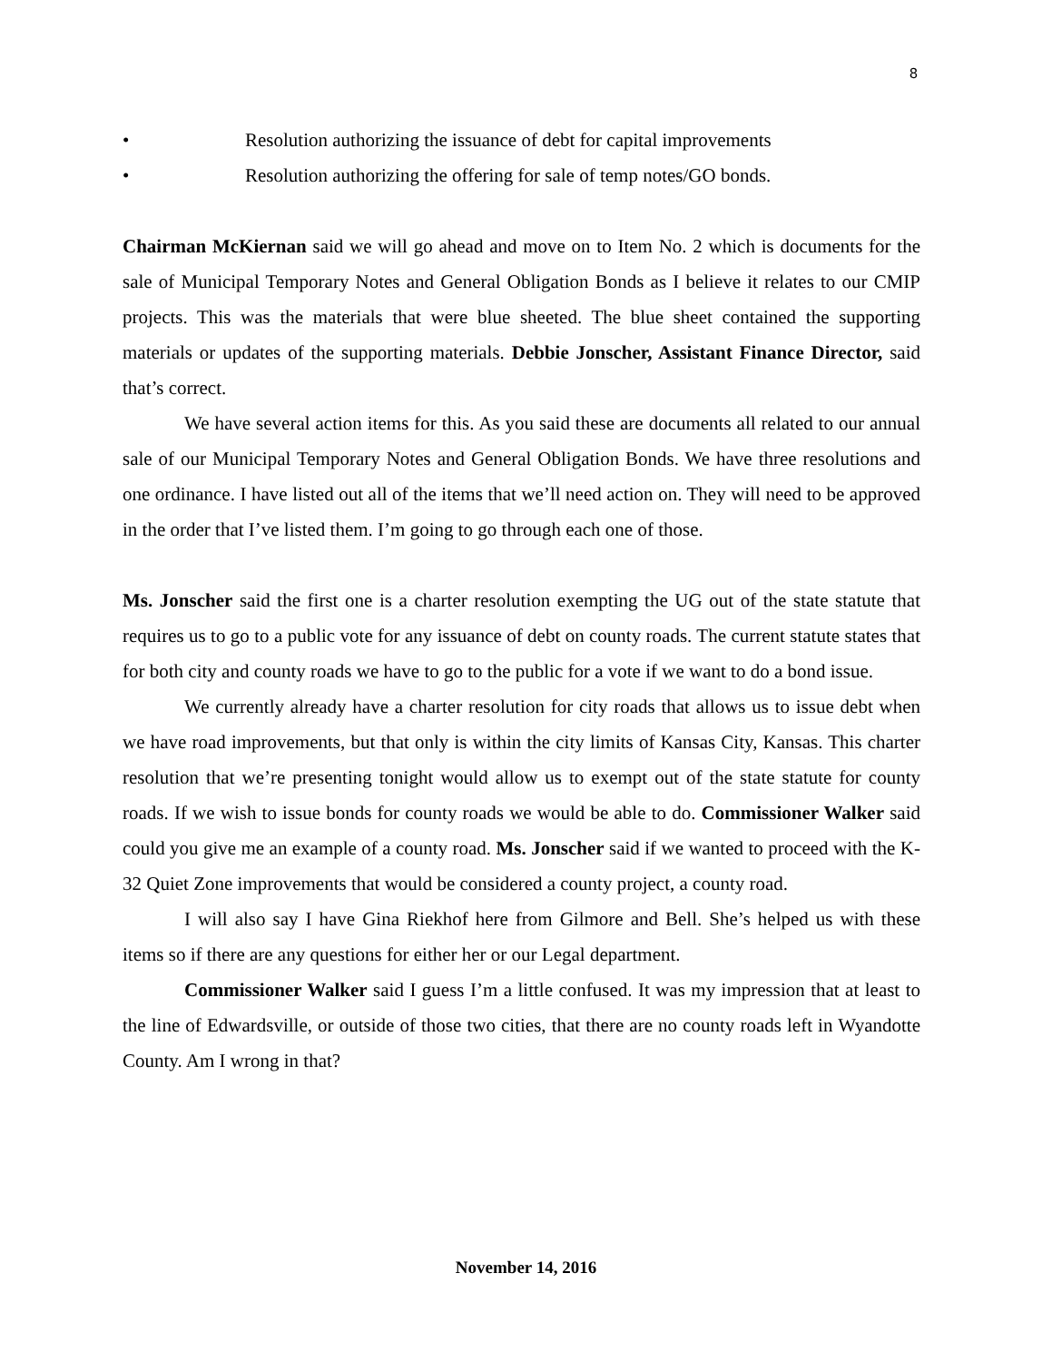8
• Resolution authorizing the issuance of debt for capital improvements
• Resolution authorizing the offering for sale of temp notes/GO bonds.
Chairman McKiernan said we will go ahead and move on to Item No. 2 which is documents for the sale of Municipal Temporary Notes and General Obligation Bonds as I believe it relates to our CMIP projects. This was the materials that were blue sheeted. The blue sheet contained the supporting materials or updates of the supporting materials. Debbie Jonscher, Assistant Finance Director, said that’s correct.
We have several action items for this. As you said these are documents all related to our annual sale of our Municipal Temporary Notes and General Obligation Bonds. We have three resolutions and one ordinance. I have listed out all of the items that we’ll need action on. They will need to be approved in the order that I’ve listed them. I’m going to go through each one of those.
Ms. Jonscher said the first one is a charter resolution exempting the UG out of the state statute that requires us to go to a public vote for any issuance of debt on county roads. The current statute states that for both city and county roads we have to go to the public for a vote if we want to do a bond issue.
We currently already have a charter resolution for city roads that allows us to issue debt when we have road improvements, but that only is within the city limits of Kansas City, Kansas. This charter resolution that we’re presenting tonight would allow us to exempt out of the state statute for county roads. If we wish to issue bonds for county roads we would be able to do. Commissioner Walker said could you give me an example of a county road. Ms. Jonscher said if we wanted to proceed with the K-32 Quiet Zone improvements that would be considered a county project, a county road.
I will also say I have Gina Riekhof here from Gilmore and Bell. She’s helped us with these items so if there are any questions for either her or our Legal department.
Commissioner Walker said I guess I’m a little confused. It was my impression that at least to the line of Edwardsville, or outside of those two cities, that there are no county roads left in Wyandotte County. Am I wrong in that?
November 14, 2016